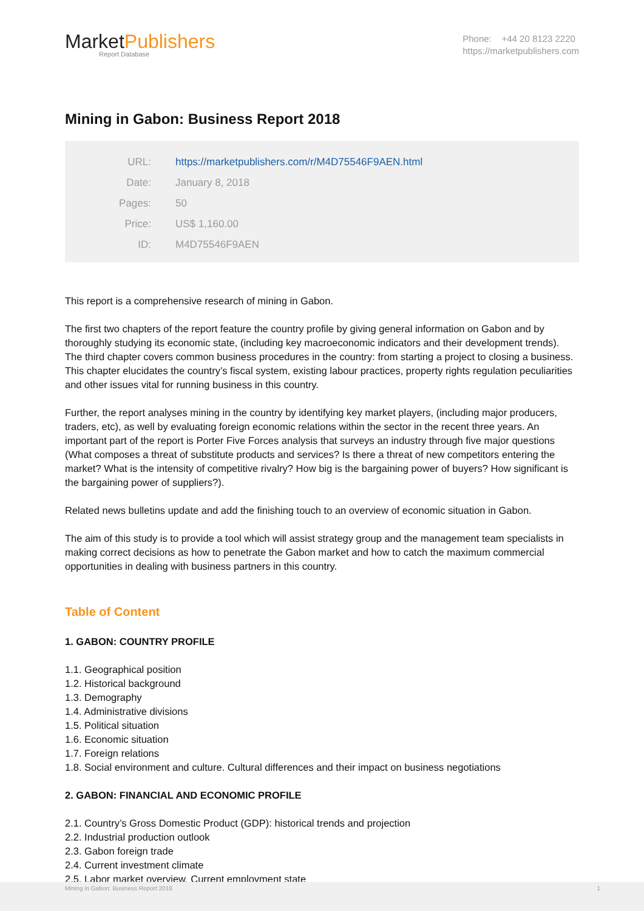MarketPublishers
Report Database
Phone: +44 20 8123 2220
https://marketpublishers.com
Mining in Gabon: Business Report 2018
| URL: | https://marketpublishers.com/r/M4D75546F9AEN.html |
| Date: | January 8, 2018 |
| Pages: | 50 |
| Price: | US$ 1,160.00 |
| ID: | M4D75546F9AEN |
This report is a comprehensive research of mining in Gabon.
The first two chapters of the report feature the country profile by giving general information on Gabon and by thoroughly studying its economic state, (including key macroeconomic indicators and their development trends). The third chapter covers common business procedures in the country: from starting a project to closing a business. This chapter elucidates the country’s fiscal system, existing labour practices, property rights regulation peculiarities and other issues vital for running business in this country.
Further, the report analyses mining in the country by identifying key market players, (including major producers, traders, etc), as well by evaluating foreign economic relations within the sector in the recent three years. An important part of the report is Porter Five Forces analysis that surveys an industry through five major questions (What composes a threat of substitute products and services? Is there a threat of new competitors entering the market? What is the intensity of competitive rivalry? How big is the bargaining power of buyers? How significant is the bargaining power of suppliers?).
Related news bulletins update and add the finishing touch to an overview of economic situation in Gabon.
The aim of this study is to provide a tool which will assist strategy group and the management team specialists in making correct decisions as how to penetrate the Gabon market and how to catch the maximum commercial opportunities in dealing with business partners in this country.
Table of Content
1. GABON: COUNTRY PROFILE
1.1. Geographical position
1.2. Historical background
1.3. Demography
1.4. Administrative divisions
1.5. Political situation
1.6. Economic situation
1.7. Foreign relations
1.8. Social environment and culture. Cultural differences and their impact on business negotiations
2. GABON: FINANCIAL AND ECONOMIC PROFILE
2.1. Country’s Gross Domestic Product (GDP): historical trends and projection
2.2. Industrial production outlook
2.3. Gabon foreign trade
2.4. Current investment climate
2.5. Labor market overview. Current employment state
Mining in Gabon: Business Report 2018 1